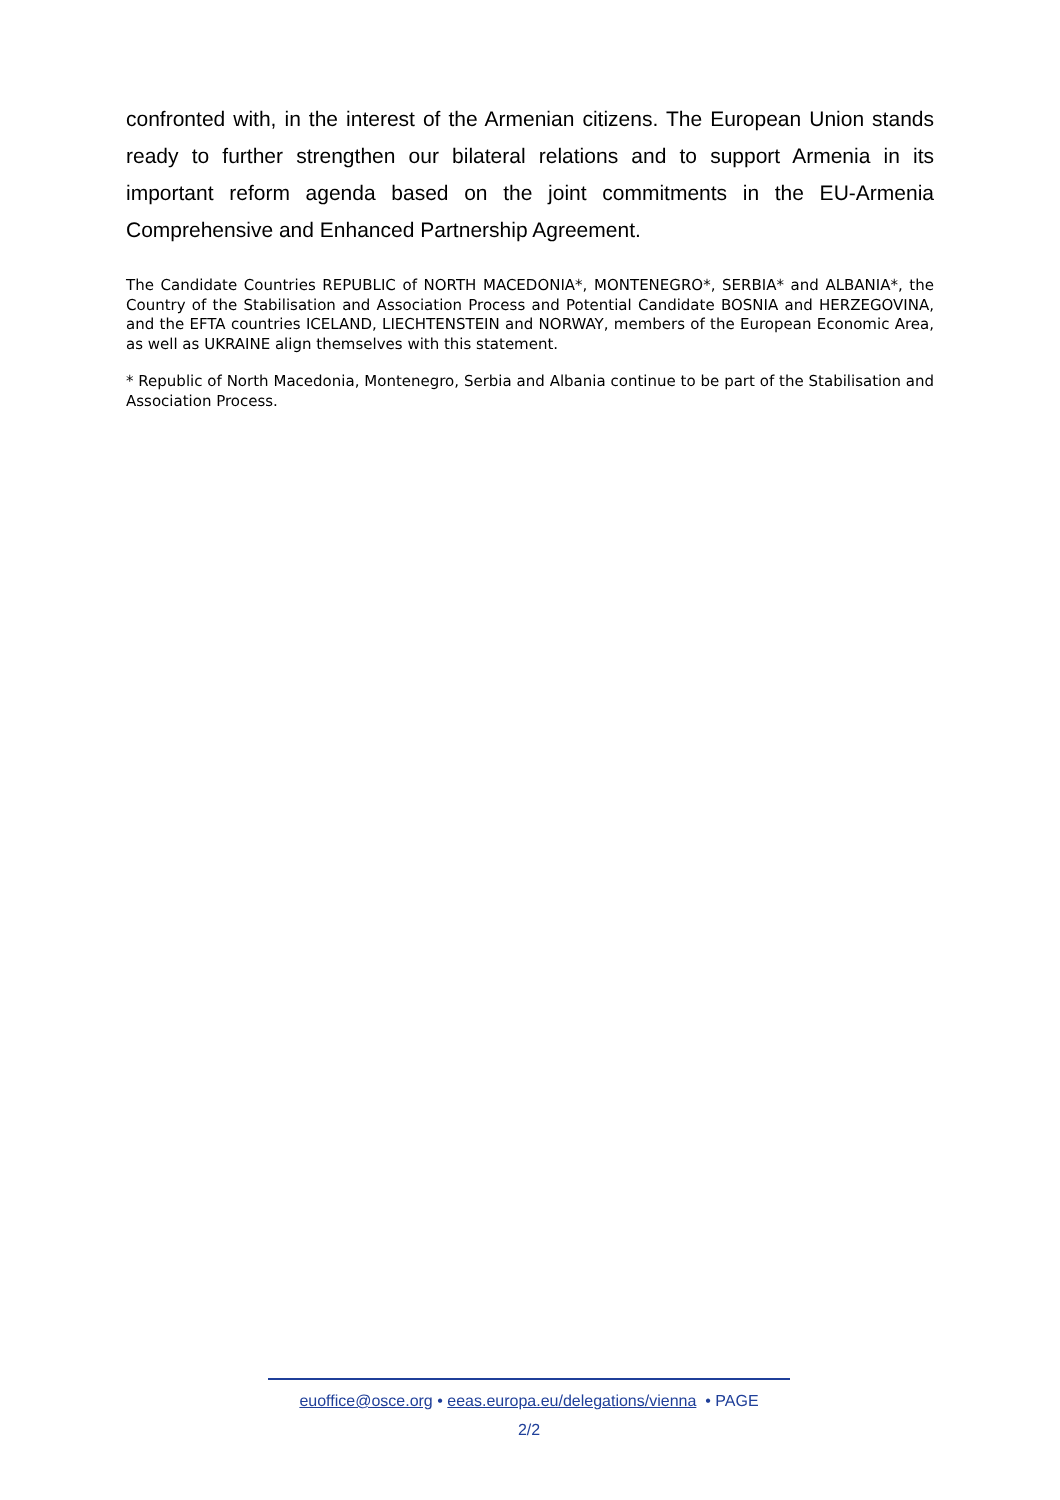confronted with, in the interest of the Armenian citizens. The European Union stands ready to further strengthen our bilateral relations and to support Armenia in its important reform agenda based on the joint commitments in the EU-Armenia Comprehensive and Enhanced Partnership Agreement.
The Candidate Countries REPUBLIC of NORTH MACEDONIA*, MONTENEGRO*, SERBIA* and ALBANIA*, the Country of the Stabilisation and Association Process and Potential Candidate BOSNIA and HERZEGOVINA, and the EFTA countries ICELAND, LIECHTENSTEIN and NORWAY, members of the European Economic Area, as well as UKRAINE align themselves with this statement.
* Republic of North Macedonia, Montenegro, Serbia and Albania continue to be part of the Stabilisation and Association Process.
euoffice@osce.org • eeas.europa.eu/delegations/vienna • PAGE
2/2